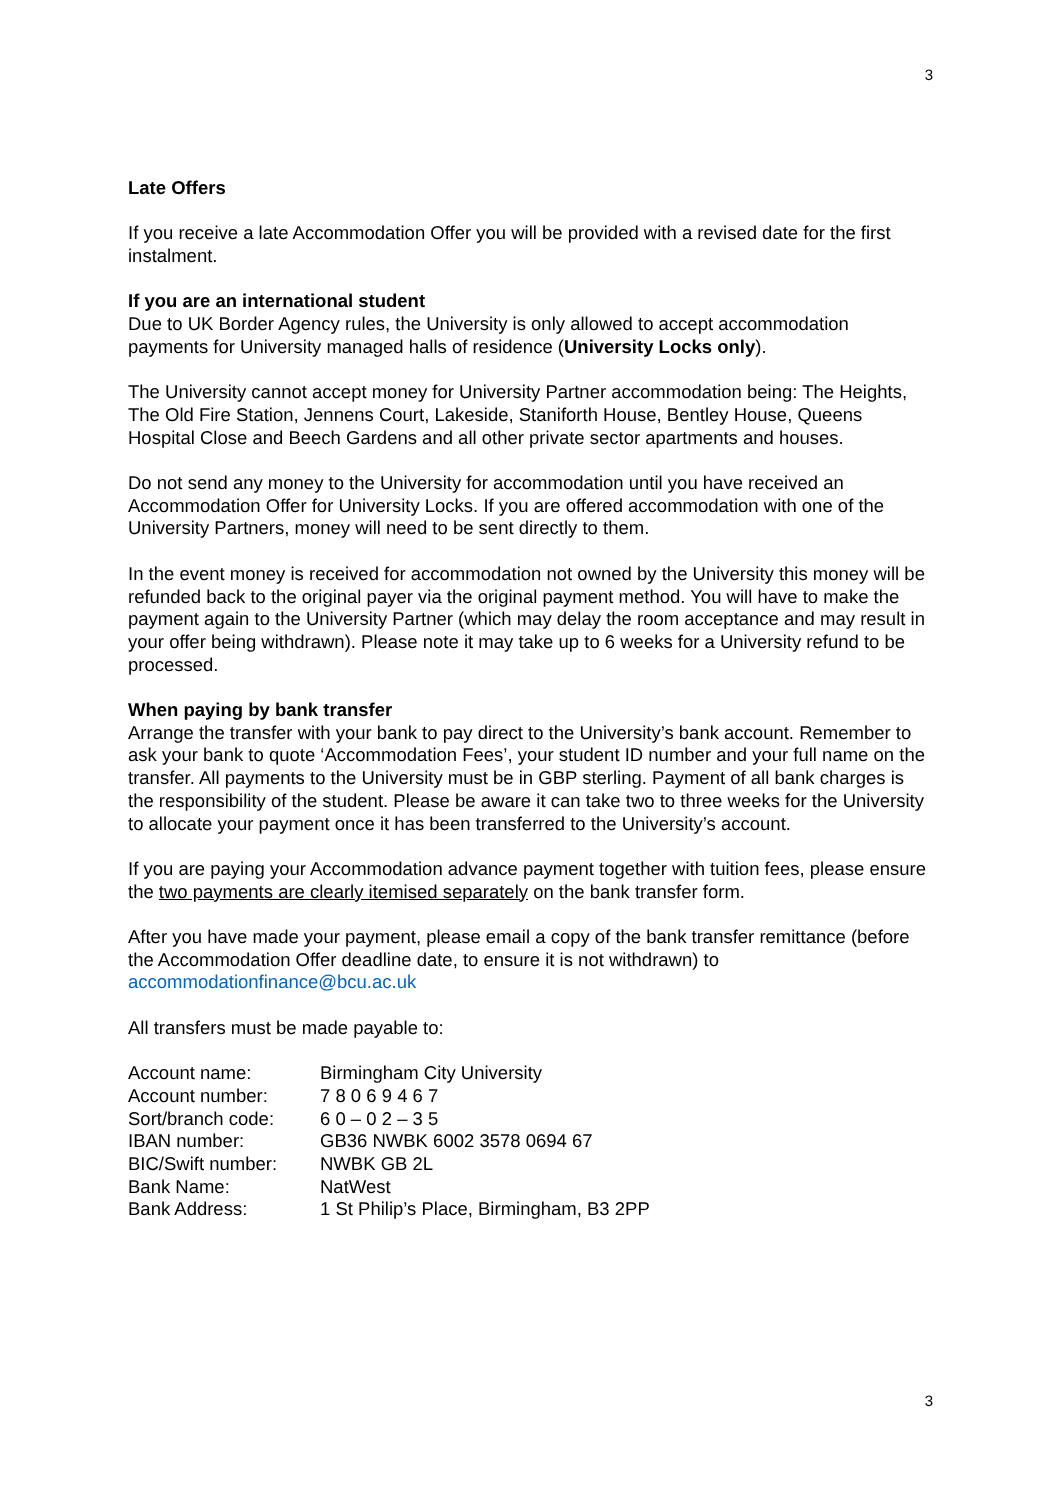3
Late Offers
If you receive a late Accommodation Offer you will be provided with a revised date for the first instalment.
If you are an international student
Due to UK Border Agency rules, the University is only allowed to accept accommodation payments for University managed halls of residence (University Locks only).
The University cannot accept money for University Partner accommodation being: The Heights, The Old Fire Station, Jennens Court, Lakeside, Staniforth House, Bentley House, Queens Hospital Close and Beech Gardens and all other private sector apartments and houses.
Do not send any money to the University for accommodation until you have received an Accommodation Offer for University Locks. If you are offered accommodation with one of the University Partners, money will need to be sent directly to them.
In the event money is received for accommodation not owned by the University this money will be refunded back to the original payer via the original payment method. You will have to make the payment again to the University Partner (which may delay the room acceptance and may result in your offer being withdrawn). Please note it may take up to 6 weeks for a University refund to be processed.
When paying by bank transfer
Arrange the transfer with your bank to pay direct to the University’s bank account. Remember to ask your bank to quote ‘Accommodation Fees’, your student ID number and your full name on the transfer. All payments to the University must be in GBP sterling. Payment of all bank charges is the responsibility of the student. Please be aware it can take two to three weeks for the University to allocate your payment once it has been transferred to the University’s account.
If you are paying your Accommodation advance payment together with tuition fees, please ensure the two payments are clearly itemised separately on the bank transfer form.
After you have made your payment, please email a copy of the bank transfer remittance (before the Accommodation Offer deadline date, to ensure it is not withdrawn) to accommodationfinance@bcu.ac.uk
All transfers must be made payable to:
| Account name: | Birmingham City University |
| Account number: | 7 8 0 6 9 4 6 7 |
| Sort/branch code: | 6 0 – 0 2 – 3 5 |
| IBAN number: | GB36 NWBK 6002 3578 0694 67 |
| BIC/Swift number: | NWBK GB 2L |
| Bank Name: | NatWest |
| Bank Address: | 1 St Philip’s Place, Birmingham, B3 2PP |
3